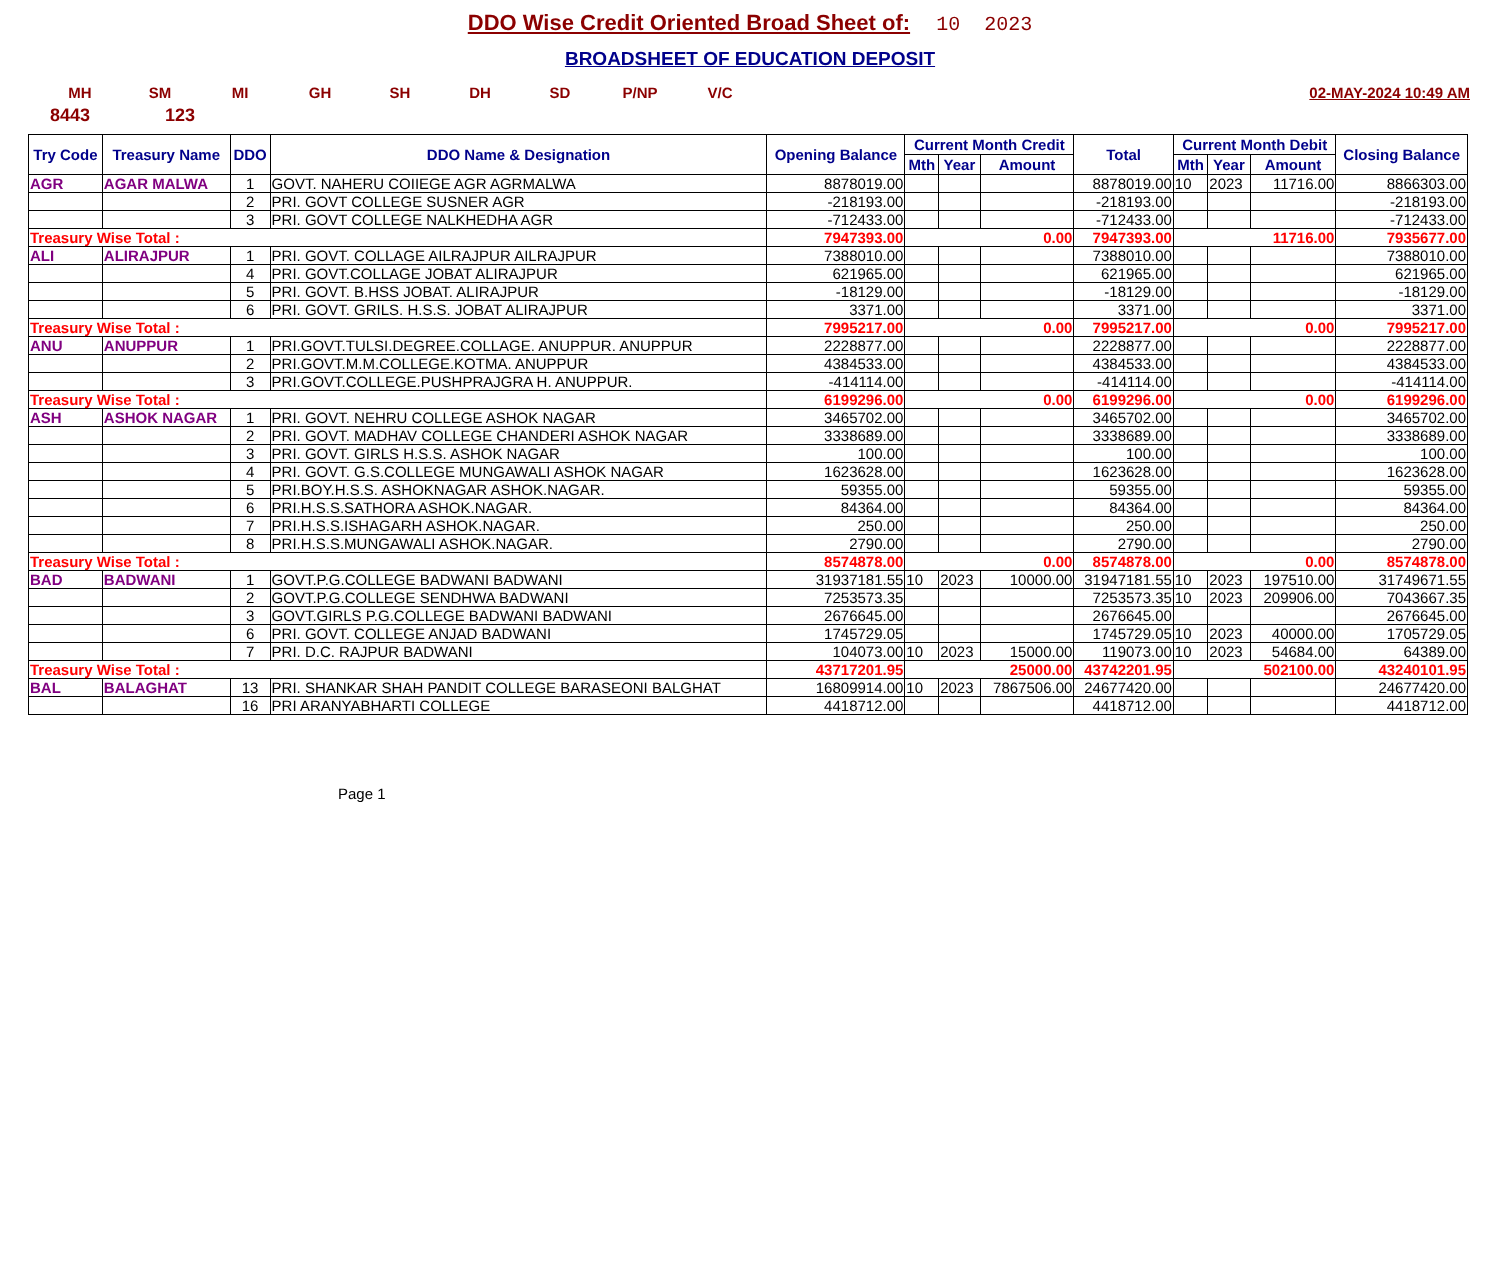DDO Wise Credit Oriented Broad Sheet of: 10 2023
BROADSHEET OF EDUCATION DEPOSIT
MH SM MI GH SH DH SD P/NP V/C 02-MAY-2024 10:49 AM
8443 123
| Try Code | Treasury Name | DDO | DDO Name & Designation | Opening Balance | Current Month Credit | | | Total | Current Month Debit | | | Closing Balance |
| --- | --- | --- | --- | --- | --- | --- | --- | --- | --- | --- | --- | --- |
| | | | | | Mth | Year | Amount | | Mth | Year | Amount | |
| AGR | AGAR MALWA | 1 | GOVT. NAHERU COIIEGE AGR AGRMALWA | 8878019.00 | | | | 8878019.00 | 10 | 2023 | 11716.00 | 8866303.00 |
| | | 2 | PRI. GOVT COLLEGE SUSNER AGR | -218193.00 | | | | -218193.00 | | | | -218193.00 |
| | | 3 | PRI. GOVT COLLEGE NALKHEDHA AGR | -712433.00 | | | | -712433.00 | | | | -712433.00 |
| Treasury Wise Total : | | | | 7947393.00 | 0.00 | | | 7947393.00 | 11716.00 | | | 7935677.00 |
| ALI | ALIRAJPUR | 1 | PRI. GOVT. COLLAGE AILRAJPUR AILRAJPUR | 7388010.00 | | | | 7388010.00 | | | | 7388010.00 |
| | | 4 | PRI. GOVT.COLLAGE JOBAT ALIRAJPUR | 621965.00 | | | | 621965.00 | | | | 621965.00 |
| | | 5 | PRI. GOVT. B.HSS JOBAT. ALIRAJPUR | -18129.00 | | | | -18129.00 | | | | -18129.00 |
| | | 6 | PRI. GOVT. GRILS. H.S.S. JOBAT ALIRAJPUR | 3371.00 | | | | 3371.00 | | | | 3371.00 |
| Treasury Wise Total : | | | | 7995217.00 | 0.00 | | | 7995217.00 | 0.00 | | | 7995217.00 |
| ANU | ANUPPUR | 1 | PRI.GOVT.TULSI.DEGREE.COLLAGE. ANUPPUR. ANUPPUR | 2228877.00 | | | | 2228877.00 | | | | 2228877.00 |
| | | 2 | PRI.GOVT.M.M.COLLEGE.KOTMA. ANUPPUR | 4384533.00 | | | | 4384533.00 | | | | 4384533.00 |
| | | 3 | PRI.GOVT.COLLEGE.PUSHPRAJGRA H. ANUPPUR. | -414114.00 | | | | -414114.00 | | | | -414114.00 |
| Treasury Wise Total : | | | | 6199296.00 | 0.00 | | | 6199296.00 | 0.00 | | | 6199296.00 |
| ASH | ASHOK NAGAR | 1 | PRI. GOVT. NEHRU COLLEGE ASHOK NAGAR | 3465702.00 | | | | 3465702.00 | | | | 3465702.00 |
| | | 2 | PRI. GOVT. MADHAV COLLEGE CHANDERI ASHOK NAGAR | 3338689.00 | | | | 3338689.00 | | | | 3338689.00 |
| | | 3 | PRI. GOVT. GIRLS H.S.S. ASHOK NAGAR | 100.00 | | | | 100.00 | | | | 100.00 |
| | | 4 | PRI. GOVT. G.S.COLLEGE MUNGAWALI ASHOK NAGAR | 1623628.00 | | | | 1623628.00 | | | | 1623628.00 |
| | | 5 | PRI.BOY.H.S.S. ASHOKNAGAR ASHOK.NAGAR. | 59355.00 | | | | 59355.00 | | | | 59355.00 |
| | | 6 | PRI.H.S.S.SATHORA ASHOK.NAGAR. | 84364.00 | | | | 84364.00 | | | | 84364.00 |
| | | 7 | PRI.H.S.S.ISHAGARH ASHOK.NAGAR. | 250.00 | | | | 250.00 | | | | 250.00 |
| | | 8 | PRI.H.S.S.MUNGAWALI ASHOK.NAGAR. | 2790.00 | | | | 2790.00 | | | | 2790.00 |
| Treasury Wise Total : | | | | 8574878.00 | 0.00 | | | 8574878.00 | 0.00 | | | 8574878.00 |
| BAD | BADWANI | 1 | GOVT.P.G.COLLEGE BADWANI BADWANI | 31937181.55 | 10 | 2023 | 10000.00 | 31947181.55 | 10 | 2023 | 197510.00 | 31749671.55 |
| | | 2 | GOVT.P.G.COLLEGE SENDHWA BADWANI | 7253573.35 | | | | 7253573.35 | 10 | 2023 | 209906.00 | 7043667.35 |
| | | 3 | GOVT.GIRLS P.G.COLLEGE BADWANI BADWANI | 2676645.00 | | | | 2676645.00 | | | | 2676645.00 |
| | | 6 | PRI. GOVT. COLLEGE ANJAD BADWANI | 1745729.05 | | | | 1745729.05 | 10 | 2023 | 40000.00 | 1705729.05 |
| | | 7 | PRI. D.C. RAJPUR BADWANI | 104073.00 | 10 | 2023 | 15000.00 | 119073.00 | 10 | 2023 | 54684.00 | 64389.00 |
| Treasury Wise Total : | | | | 43717201.95 | 25000.00 | | | 43742201.95 | 502100.00 | | | 43240101.95 |
| BAL | BALAGHAT | 13 | PRI. SHANKAR SHAH PANDIT COLLEGE BARASEONI BALGHAT | 16809914.00 | 10 | 2023 | 7867506.00 | 24677420.00 | | | | 24677420.00 |
| | | 16 | PRI ARANYABHARTI COLLEGE | 4418712.00 | | | | 4418712.00 | | | | 4418712.00 |
Page 1